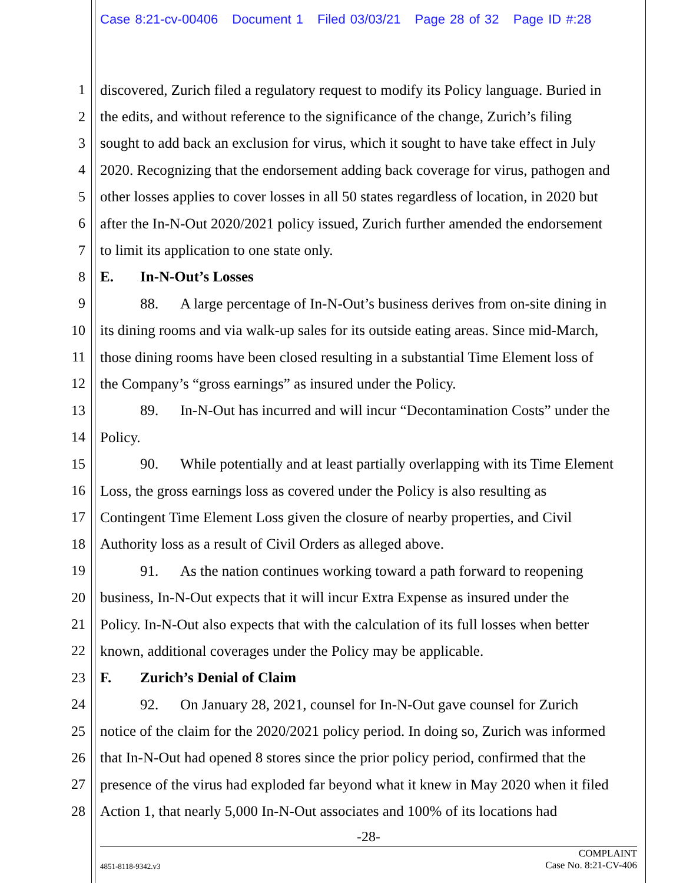Case 8:21-cv-00406 Document 1 Filed 03/03/21 Page 28 of 32 Page ID #:28
1 discovered, Zurich filed a regulatory request to modify its Policy language. Buried in
2 the edits, and without reference to the significance of the change, Zurich’s filing
3 sought to add back an exclusion for virus, which it sought to have take effect in July
4 2020. Recognizing that the endorsement adding back coverage for virus, pathogen and
5 other losses applies to cover losses in all 50 states regardless of location, in 2020 but
6 after the In-N-Out 2020/2021 policy issued, Zurich further amended the endorsement
7 to limit its application to one state only.
8 E. In-N-Out’s Losses
9 88. A large percentage of In-N-Out’s business derives from on-site dining in
10 its dining rooms and via walk-up sales for its outside eating areas. Since mid-March,
11 those dining rooms have been closed resulting in a substantial Time Element loss of
12 the Company’s “gross earnings” as insured under the Policy.
13 89. In-N-Out has incurred and will incur “Decontamination Costs” under the
14 Policy.
15 90. While potentially and at least partially overlapping with its Time Element
16 Loss, the gross earnings loss as covered under the Policy is also resulting as
17 Contingent Time Element Loss given the closure of nearby properties, and Civil
18 Authority loss as a result of Civil Orders as alleged above.
19 91. As the nation continues working toward a path forward to reopening
20 business, In-N-Out expects that it will incur Extra Expense as insured under the
21 Policy. In-N-Out also expects that with the calculation of its full losses when better
22 known, additional coverages under the Policy may be applicable.
23 F. Zurich’s Denial of Claim
24 92. On January 28, 2021, counsel for In-N-Out gave counsel for Zurich
25 notice of the claim for the 2020/2021 policy period. In doing so, Zurich was informed
26 that In-N-Out had opened 8 stores since the prior policy period, confirmed that the
27 presence of the virus had exploded far beyond what it knew in May 2020 when it filed
28 Action 1, that nearly 5,000 In-N-Out associates and 100% of its locations had
-28-
4851-8118-9342.v3
COMPLAINT
Case No. 8:21-CV-406